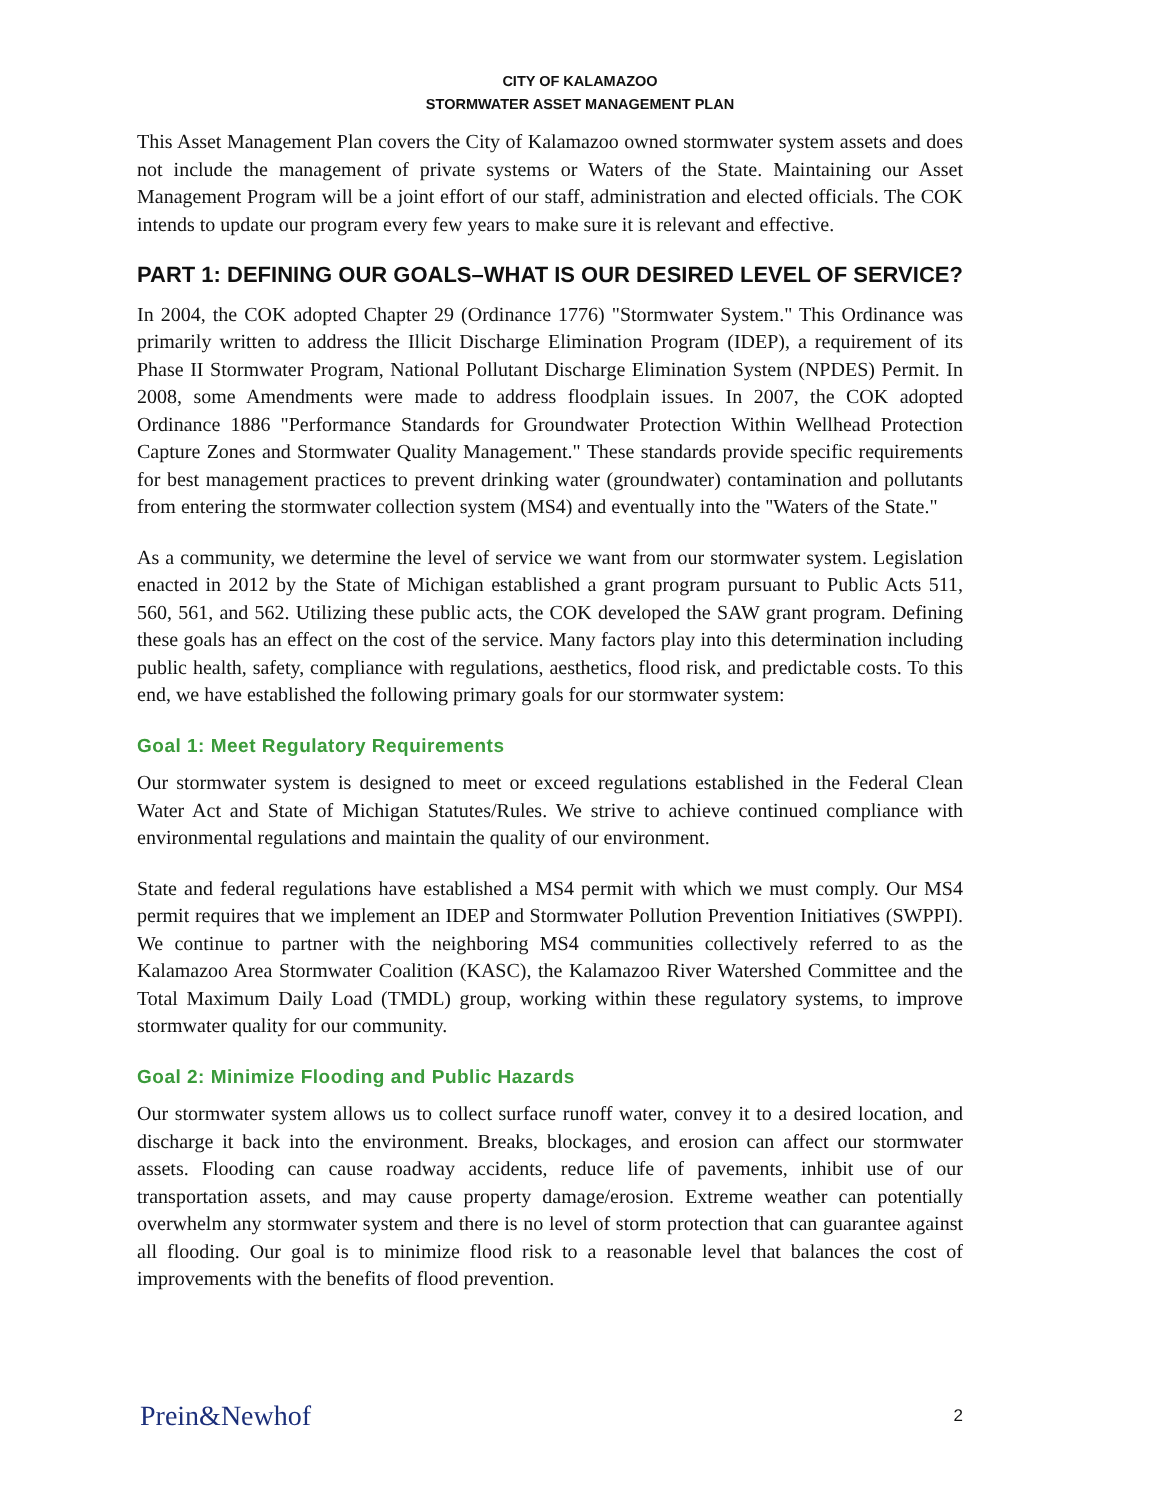CITY OF KALAMAZOO
STORMWATER ASSET MANAGEMENT PLAN
This Asset Management Plan covers the City of Kalamazoo owned stormwater system assets and does not include the management of private systems or Waters of the State. Maintaining our Asset Management Program will be a joint effort of our staff, administration and elected officials. The COK intends to update our program every few years to make sure it is relevant and effective.
PART 1: DEFINING OUR GOALS–WHAT IS OUR DESIRED LEVEL OF SERVICE?
In 2004, the COK adopted Chapter 29 (Ordinance 1776) "Stormwater System." This Ordinance was primarily written to address the Illicit Discharge Elimination Program (IDEP), a requirement of its Phase II Stormwater Program, National Pollutant Discharge Elimination System (NPDES) Permit. In 2008, some Amendments were made to address floodplain issues. In 2007, the COK adopted Ordinance 1886 "Performance Standards for Groundwater Protection Within Wellhead Protection Capture Zones and Stormwater Quality Management." These standards provide specific requirements for best management practices to prevent drinking water (groundwater) contamination and pollutants from entering the stormwater collection system (MS4) and eventually into the "Waters of the State."
As a community, we determine the level of service we want from our stormwater system. Legislation enacted in 2012 by the State of Michigan established a grant program pursuant to Public Acts 511, 560, 561, and 562. Utilizing these public acts, the COK developed the SAW grant program. Defining these goals has an effect on the cost of the service. Many factors play into this determination including public health, safety, compliance with regulations, aesthetics, flood risk, and predictable costs. To this end, we have established the following primary goals for our stormwater system:
Goal 1: Meet Regulatory Requirements
Our stormwater system is designed to meet or exceed regulations established in the Federal Clean Water Act and State of Michigan Statutes/Rules. We strive to achieve continued compliance with environmental regulations and maintain the quality of our environment.
State and federal regulations have established a MS4 permit with which we must comply. Our MS4 permit requires that we implement an IDEP and Stormwater Pollution Prevention Initiatives (SWPPI). We continue to partner with the neighboring MS4 communities collectively referred to as the Kalamazoo Area Stormwater Coalition (KASC), the Kalamazoo River Watershed Committee and the Total Maximum Daily Load (TMDL) group, working within these regulatory systems, to improve stormwater quality for our community.
Goal 2: Minimize Flooding and Public Hazards
Our stormwater system allows us to collect surface runoff water, convey it to a desired location, and discharge it back into the environment. Breaks, blockages, and erosion can affect our stormwater assets. Flooding can cause roadway accidents, reduce life of pavements, inhibit use of our transportation assets, and may cause property damage/erosion. Extreme weather can potentially overwhelm any stormwater system and there is no level of storm protection that can guarantee against all flooding. Our goal is to minimize flood risk to a reasonable level that balances the cost of improvements with the benefits of flood prevention.
Prein&Newhof 2